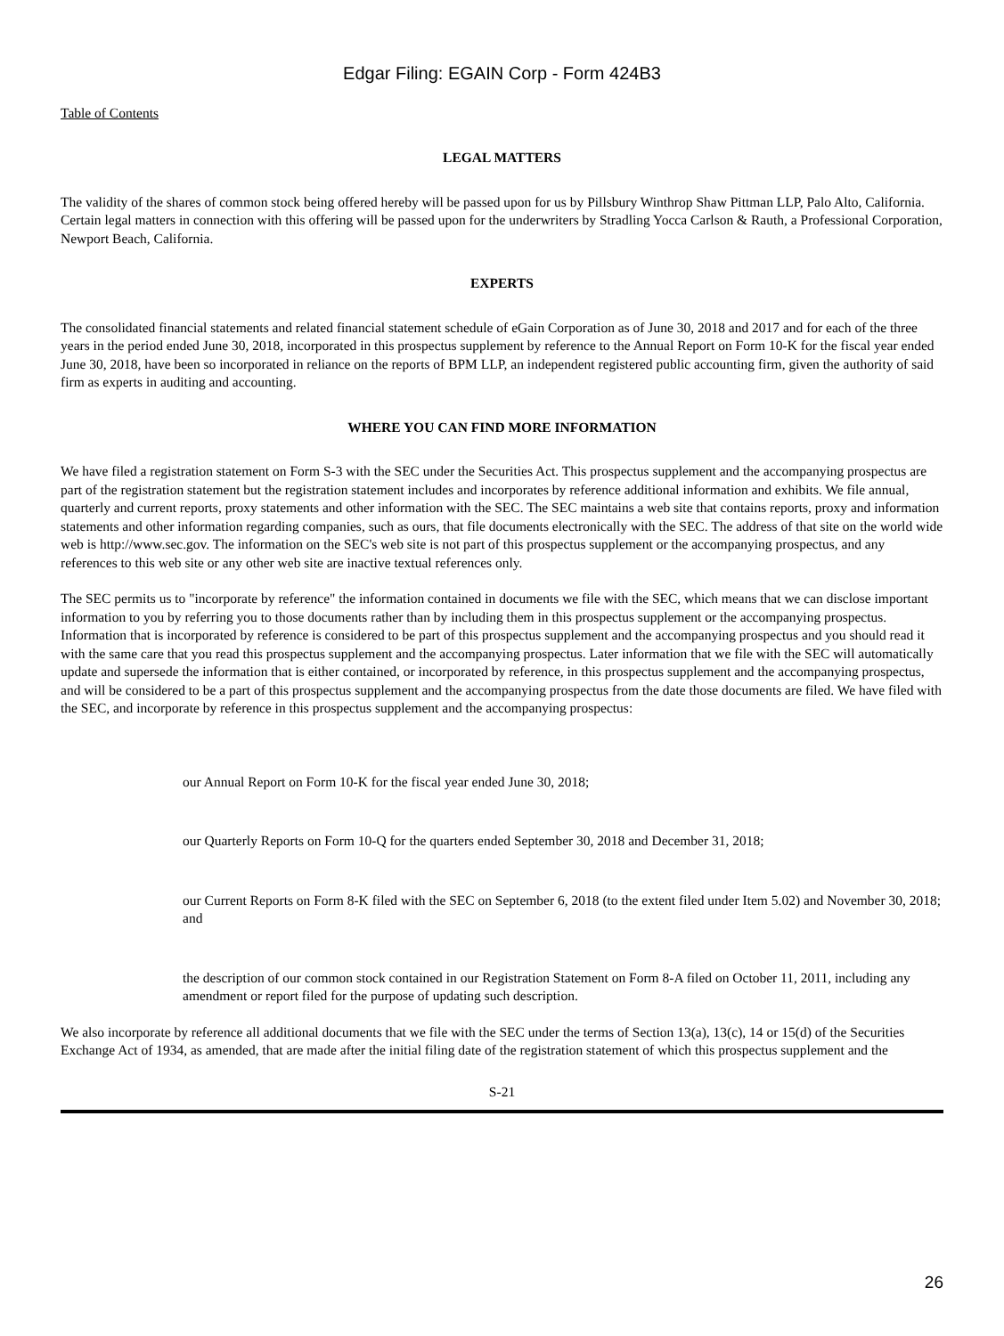Edgar Filing: EGAIN Corp - Form 424B3
Table of Contents
LEGAL MATTERS
The validity of the shares of common stock being offered hereby will be passed upon for us by Pillsbury Winthrop Shaw Pittman LLP, Palo Alto, California. Certain legal matters in connection with this offering will be passed upon for the underwriters by Stradling Yocca Carlson & Rauth, a Professional Corporation, Newport Beach, California.
EXPERTS
The consolidated financial statements and related financial statement schedule of eGain Corporation as of June 30, 2018 and 2017 and for each of the three years in the period ended June 30, 2018, incorporated in this prospectus supplement by reference to the Annual Report on Form 10-K for the fiscal year ended June 30, 2018, have been so incorporated in reliance on the reports of BPM LLP, an independent registered public accounting firm, given the authority of said firm as experts in auditing and accounting.
WHERE YOU CAN FIND MORE INFORMATION
We have filed a registration statement on Form S-3 with the SEC under the Securities Act. This prospectus supplement and the accompanying prospectus are part of the registration statement but the registration statement includes and incorporates by reference additional information and exhibits. We file annual, quarterly and current reports, proxy statements and other information with the SEC. The SEC maintains a web site that contains reports, proxy and information statements and other information regarding companies, such as ours, that file documents electronically with the SEC. The address of that site on the world wide web is http://www.sec.gov. The information on the SEC's web site is not part of this prospectus supplement or the accompanying prospectus, and any references to this web site or any other web site are inactive textual references only.
The SEC permits us to "incorporate by reference" the information contained in documents we file with the SEC, which means that we can disclose important information to you by referring you to those documents rather than by including them in this prospectus supplement or the accompanying prospectus. Information that is incorporated by reference is considered to be part of this prospectus supplement and the accompanying prospectus and you should read it with the same care that you read this prospectus supplement and the accompanying prospectus. Later information that we file with the SEC will automatically update and supersede the information that is either contained, or incorporated by reference, in this prospectus supplement and the accompanying prospectus, and will be considered to be a part of this prospectus supplement and the accompanying prospectus from the date those documents are filed. We have filed with the SEC, and incorporate by reference in this prospectus supplement and the accompanying prospectus:
our Annual Report on Form 10-K for the fiscal year ended June 30, 2018;
our Quarterly Reports on Form 10-Q for the quarters ended September 30, 2018 and December 31, 2018;
our Current Reports on Form 8-K filed with the SEC on September 6, 2018 (to the extent filed under Item 5.02) and November 30, 2018; and
the description of our common stock contained in our Registration Statement on Form 8-A filed on October 11, 2011, including any amendment or report filed for the purpose of updating such description.
We also incorporate by reference all additional documents that we file with the SEC under the terms of Section 13(a), 13(c), 14 or 15(d) of the Securities Exchange Act of 1934, as amended, that are made after the initial filing date of the registration statement of which this prospectus supplement and the
S-21
26